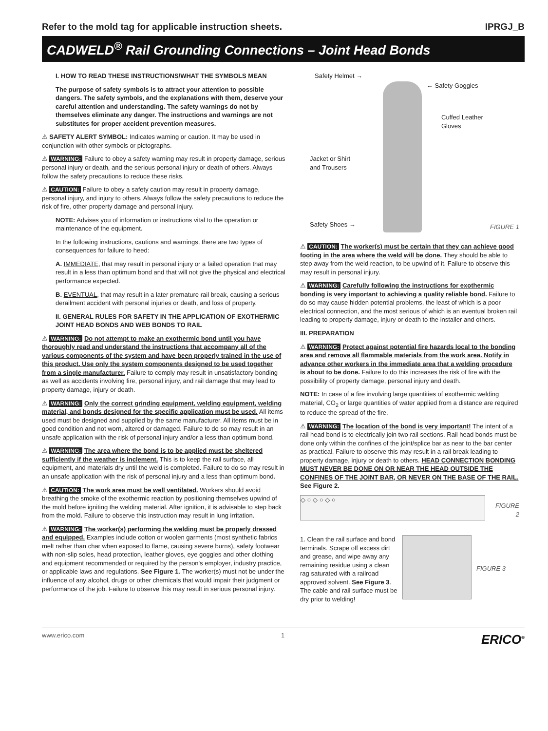Refer to the mold tag for applicable instruction sheets. IPRGJ_B
CADWELD<sup>®</sup> Rail Grounding Connections – Joint Head Bonds
I. HOW TO READ THESE INSTRUCTIONS/WHAT THE SYMBOLS MEAN
The purpose of safety symbols is to attract your attention to possible dangers. The safety symbols, and the explanations with them, deserve your careful attention and understanding. The safety warnings do not by themselves eliminate any danger. The instructions and warnings are not substitutes for proper accident prevention measures.
⚠ SAFETY ALERT SYMBOL: Indicates warning or caution. It may be used in conjunction with other symbols or pictographs.
⚠ WARNING: Failure to obey a safety warning may result in property damage, serious personal injury or death, and the serious personal injury or death of others. Always follow the safety precautions to reduce these risks.
⚠ CAUTION: Failure to obey a safety caution may result in property damage, personal injury, and injury to others. Always follow the safety precautions to reduce the risk of fire, other property damage and personal injury.
NOTE: Advises you of information or instructions vital to the operation or maintenance of the equipment.
In the following instructions, cautions and warnings, there are two types of consequences for failure to heed:
A. IMMEDIATE, that may result in personal injury or a failed operation that may result in a less than optimum bond and that will not give the physical and electrical performance expected.
B. EVENTUAL, that may result in a later premature rail break, causing a serious derailment accident with personal injuries or death, and loss of property.
II. GENERAL RULES FOR SAFETY IN THE APPLICATION OF EXOTHERMIC JOINT HEAD BONDS AND WEB BONDS TO RAIL
⚠ WARNING: Do not attempt to make an exothermic bond until you have thoroughly read and understand the instructions that accompany all of the various components of the system and have been properly trained in the use of this product. Use only the system components designed to be used together from a single manufacturer. Failure to comply may result in unsatisfactory bonding as well as accidents involving fire, personal injury, and rail damage that may lead to property damage, injury or death.
⚠ WARNING: Only the correct grinding equipment, welding equipment, welding material, and bonds designed for the specific application must be used. All items used must be designed and supplied by the same manufacturer. All items must be in good condition and not worn, altered or damaged. Failure to do so may result in an unsafe application with the risk of personal injury and/or a less than optimum bond.
⚠ WARNING: The area where the bond is to be applied must be sheltered sufficiently if the weather is inclement. This is to keep the rail surface, all equipment, and materials dry until the weld is completed. Failure to do so may result in an unsafe application with the risk of personal injury and a less than optimum bond.
⚠ CAUTION: The work area must be well ventilated. Workers should avoid breathing the smoke of the exothermic reaction by positioning themselves upwind of the mold before igniting the welding material. After ignition, it is advisable to step back from the mold. Failure to observe this instruction may result in lung irritation.
⚠ WARNING: The worker(s) performing the welding must be properly dressed and equipped. Examples include cotton or woolen garments (most synthetic fabrics melt rather than char when exposed to flame, causing severe burns), safety footwear with non-slip soles, head protection, leather gloves, eye goggles and other clothing and equipment recommended or required by the person's employer, industry practice, or applicable laws and regulations. See Figure 1. The worker(s) must not be under the influence of any alcohol, drugs or other chemicals that would impair their judgment or performance of the job. Failure to observe this may result in serious personal injury.
Safety Helmet →
← Safety Goggles
Cuffed Leather
Gloves
Jacket or Shirt
and Trousers
Safety Shoes → FIGURE 1
⚠ CAUTION: The worker(s) must be certain that they can achieve good footing in the area where the weld will be done. They should be able to step away from the weld reaction, to be upwind of it. Failure to observe this may result in personal injury.
⚠ WARNING: Carefully following the instructions for exothermic bonding is very important to achieving a quality reliable bond. Failure to do so may cause hidden potential problems, the least of which is a poor electrical connection, and the most serious of which is an eventual broken rail leading to property damage, injury or death to the installer and others.
III. PREPARATION
⚠ WARNING: Protect against potential fire hazards local to the bonding area and remove all flammable materials from the work area. Notify in advance other workers in the immediate area that a welding procedure is about to be done. Failure to do this increases the risk of fire with the possibility of property damage, personal injury and death.
NOTE: In case of a fire involving large quantities of exothermic welding material, CO<sub>2</sub> or large quantities of water applied from a distance are required to reduce the spread of the fire.
⚠ WARNING: The location of the bond is very important! The intent of a rail head bond is to electrically join two rail sections. Rail head bonds must be done only within the confines of the joint/splice bar as near to the bar center as practical. Failure to observe this may result in a rail break leading to property damage, injury or death to others. HEAD CONNECTION BONDING MUST NEVER BE DONE ON OR NEAR THE HEAD OUTSIDE THE CONFINES OF THE JOINT BAR, OR NEVER ON THE BASE OF THE RAIL. See Figure 2.
◇ ○ ◇ ○ ◇ ○
FIGURE 2
1. Clean the rail surface and bond terminals. Scrape off excess dirt and grease, and wipe away any remaining residue using a clean rag saturated with a railroad approved solvent. See Figure 3. The cable and rail surface must be dry prior to welding!
FIGURE 3
www.erico.com 1 ERICO<sup>®</sup>